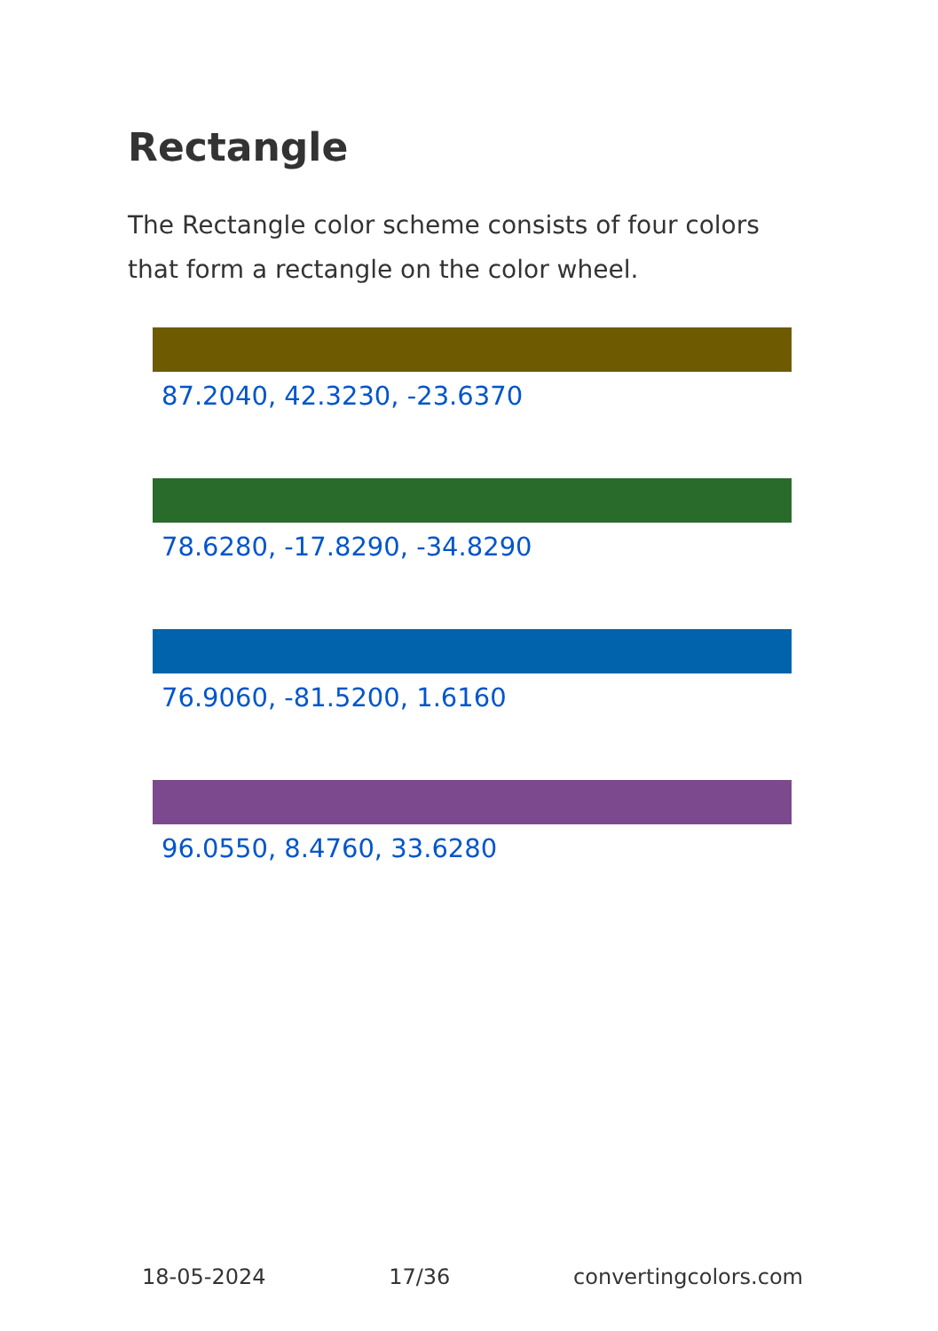Rectangle
The Rectangle color scheme consists of four colors that form a rectangle on the color wheel.
87.2040, 42.3230, -23.6370
78.6280, -17.8290, -34.8290
76.9060, -81.5200, 1.6160
96.0550, 8.4760, 33.6280
18-05-2024 17/36 convertingcolors.com